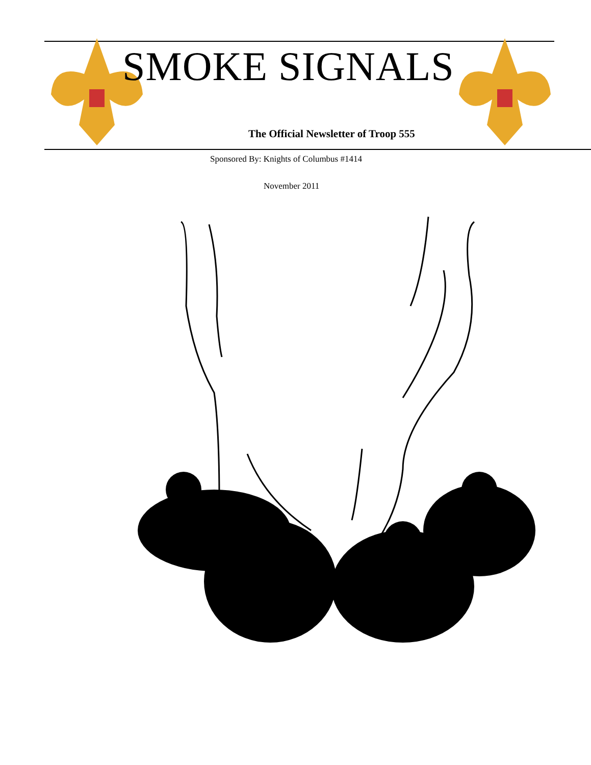SMOKE SIGNALS
The Official Newsletter of Troop 555
Sponsored By: Knights of Columbus #1414
November 2011